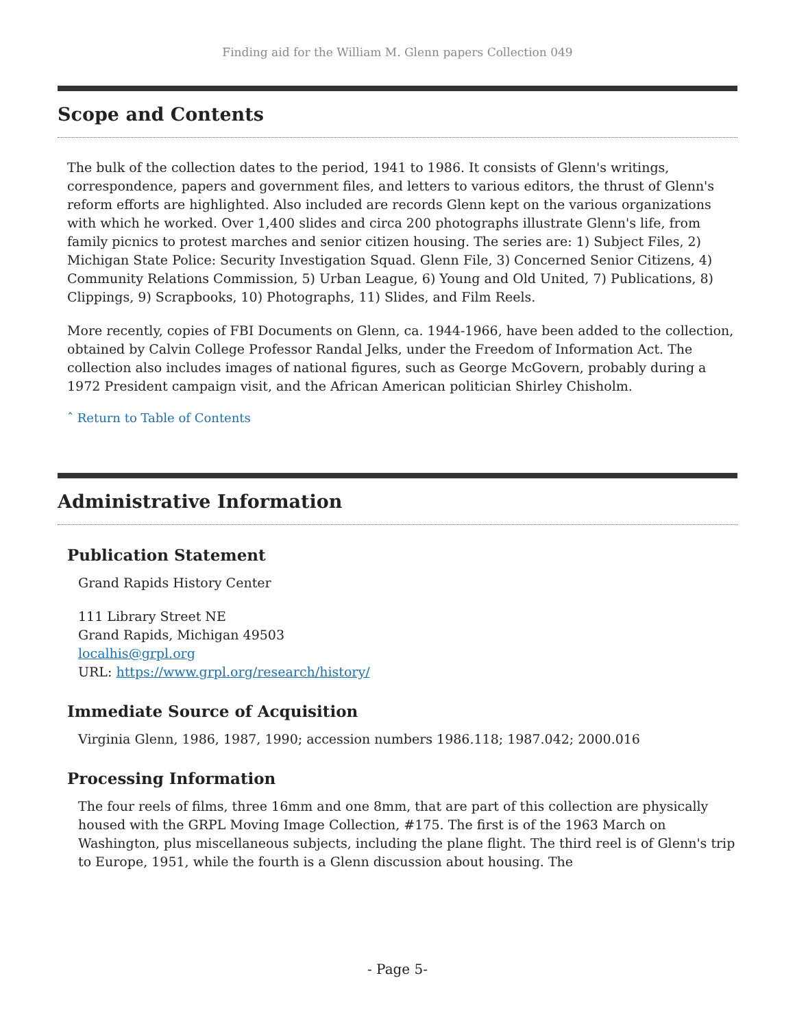Finding aid for the William M. Glenn papers Collection 049
Scope and Contents
The bulk of the collection dates to the period, 1941 to 1986. It consists of Glenn's writings, correspondence, papers and government files, and letters to various editors, the thrust of Glenn's reform efforts are highlighted. Also included are records Glenn kept on the various organizations with which he worked. Over 1,400 slides and circa 200 photographs illustrate Glenn's life, from family picnics to protest marches and senior citizen housing. The series are: 1) Subject Files, 2) Michigan State Police: Security Investigation Squad. Glenn File, 3) Concerned Senior Citizens, 4) Community Relations Commission, 5) Urban League, 6) Young and Old United, 7) Publications, 8) Clippings, 9) Scrapbooks, 10) Photographs, 11) Slides, and Film Reels.
More recently, copies of FBI Documents on Glenn, ca. 1944-1966, have been added to the collection, obtained by Calvin College Professor Randal Jelks, under the Freedom of Information Act. The collection also includes images of national figures, such as George McGovern, probably during a 1972 President campaign visit, and the African American politician Shirley Chisholm.
ˆ Return to Table of Contents
Administrative Information
Publication Statement
Grand Rapids History Center
111 Library Street NE
Grand Rapids, Michigan 49503
localhis@grpl.org
URL: https://www.grpl.org/research/history/
Immediate Source of Acquisition
Virginia Glenn, 1986, 1987, 1990; accession numbers 1986.118; 1987.042; 2000.016
Processing Information
The four reels of films, three 16mm and one 8mm, that are part of this collection are physically housed with the GRPL Moving Image Collection, #175. The first is of the 1963 March on Washington, plus miscellaneous subjects, including the plane flight. The third reel is of Glenn's trip to Europe, 1951, while the fourth is a Glenn discussion about housing. The
- Page 5-